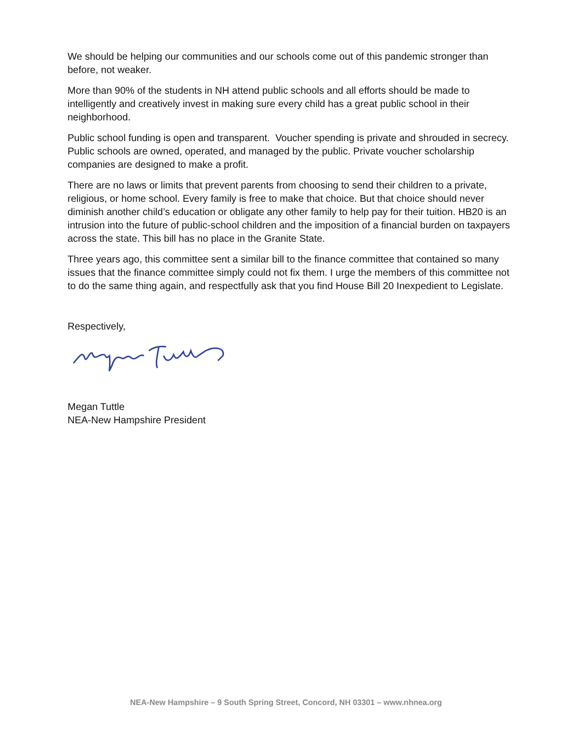We should be helping our communities and our schools come out of this pandemic stronger than before, not weaker.
More than 90% of the students in NH attend public schools and all efforts should be made to intelligently and creatively invest in making sure every child has a great public school in their neighborhood.
Public school funding is open and transparent. Voucher spending is private and shrouded in secrecy. Public schools are owned, operated, and managed by the public. Private voucher scholarship companies are designed to make a profit.
There are no laws or limits that prevent parents from choosing to send their children to a private, religious, or home school. Every family is free to make that choice. But that choice should never diminish another child’s education or obligate any other family to help pay for their tuition. HB20 is an intrusion into the future of public-school children and the imposition of a financial burden on taxpayers across the state. This bill has no place in the Granite State.
Three years ago, this committee sent a similar bill to the finance committee that contained so many issues that the finance committee simply could not fix them. I urge the members of this committee not to do the same thing again, and respectfully ask that you find House Bill 20 Inexpedient to Legislate.
Respectively,
Megan Tuttle
NEA-New Hampshire President
NEA-New Hampshire – 9 South Spring Street, Concord, NH 03301 – www.nhnea.org